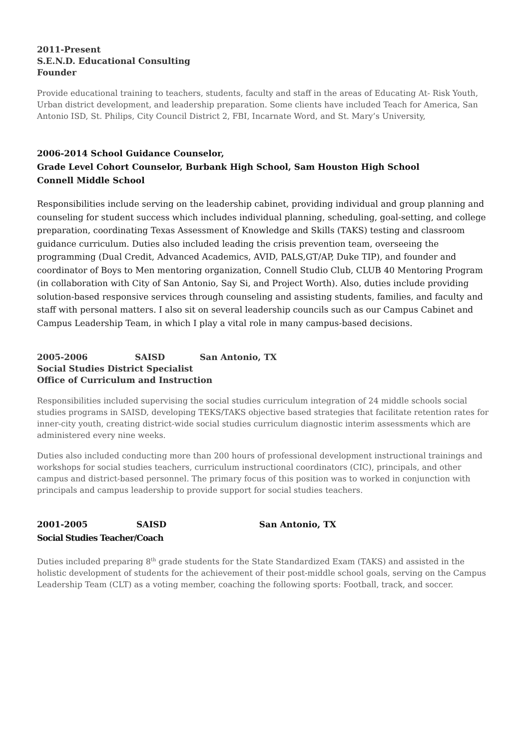2011-Present
S.E.N.D. Educational Consulting
Founder
Provide educational training to teachers, students, faculty and staff in the areas of Educating At- Risk Youth, Urban district development, and leadership preparation. Some clients have included Teach for America, San Antonio ISD, St. Philips, City Council District 2, FBI, Incarnate Word, and St. Mary’s University,
2006-2014 School Guidance Counselor,
Grade Level Cohort Counselor, Burbank High School, Sam Houston High School
Connell Middle School
Responsibilities include serving on the leadership cabinet, providing individual and group planning and counseling for student success which includes individual planning, scheduling, goal-setting, and college preparation, coordinating Texas Assessment of Knowledge and Skills (TAKS) testing and classroom guidance curriculum. Duties also included leading the crisis prevention team, overseeing the programming (Dual Credit, Advanced Academics, AVID, PALS,GT/AP, Duke TIP), and founder and coordinator of Boys to Men mentoring organization, Connell Studio Club, CLUB 40 Mentoring Program (in collaboration with City of San Antonio, Say Si, and Project Worth). Also, duties include providing solution-based responsive services through counseling and assisting students, families, and faculty and staff with personal matters. I also sit on several leadership councils such as our Campus Cabinet and Campus Leadership Team, in which I play a vital role in many campus-based decisions.
2005-2006 SAISD San Antonio, TX
Social Studies District Specialist
Office of Curriculum and Instruction
Responsibilities included supervising the social studies curriculum integration of 24 middle schools social studies programs in SAISD, developing TEKS/TAKS objective based strategies that facilitate retention rates for inner-city youth, creating district-wide social studies curriculum diagnostic interim assessments which are administered every nine weeks.
Duties also included conducting more than 200 hours of professional development instructional trainings and workshops for social studies teachers, curriculum instructional coordinators (CIC), principals, and other campus and district-based personnel. The primary focus of this position was to worked in conjunction with principals and campus leadership to provide support for social studies teachers.
2001-2005 SAISD San Antonio, TX
Social Studies Teacher/Coach
Duties included preparing 8<sup>th</sup> grade students for the State Standardized Exam (TAKS) and assisted in the holistic development of students for the achievement of their post-middle school goals, serving on the Campus Leadership Team (CLT) as a voting member, coaching the following sports: Football, track, and soccer.